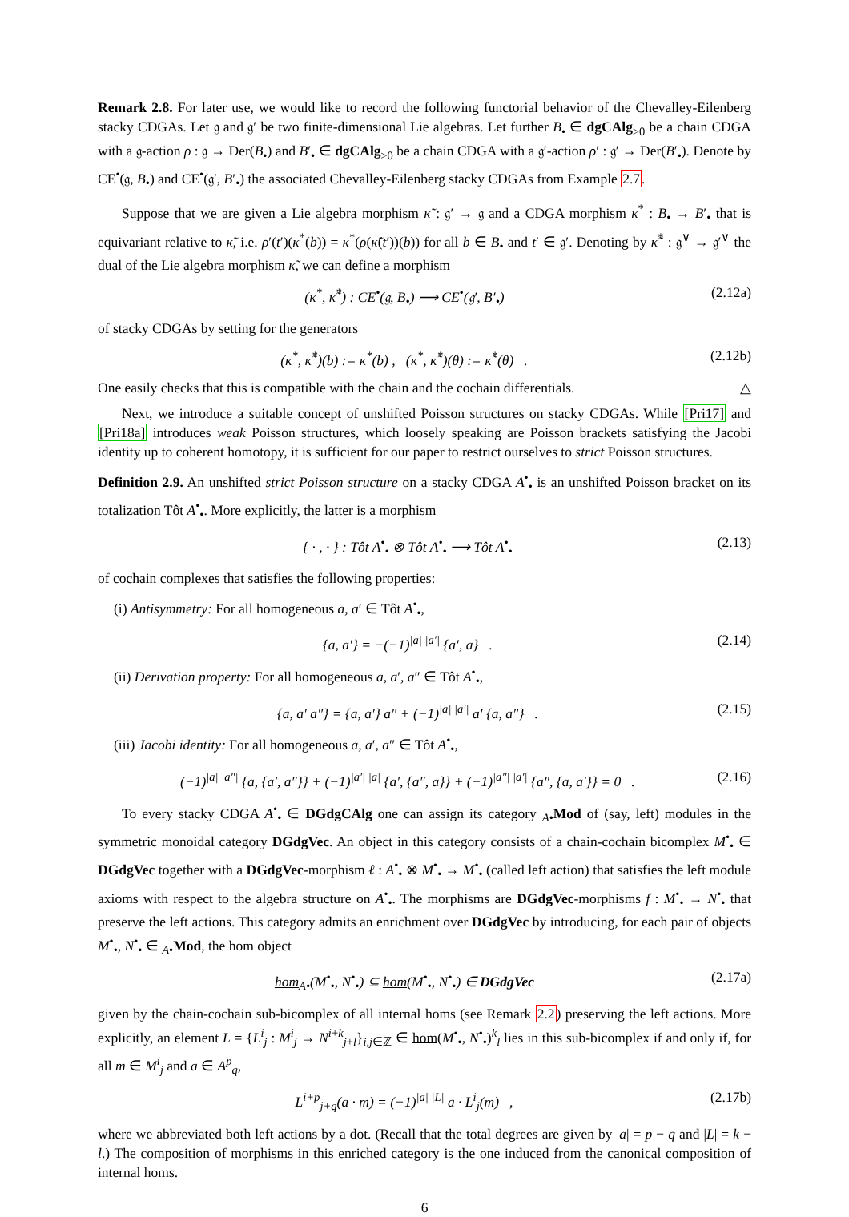Remark 2.8. For later use, we would like to record the following functorial behavior of the Chevalley-Eilenberg stacky CDGAs. Let 𝔤 and 𝔤′ be two finite-dimensional Lie algebras. Let further B<sub>•</sub> ∈ dgCAlg<sub>≥0</sub> be a chain CDGA with a 𝔤-action ρ : 𝔤 → Der(B<sub>•</sub>) and B′<sub>•</sub> ∈ dgCAlg<sub>≥0</sub> be a chain CDGA with a 𝔤′-action ρ′ : 𝔤′ → Der(B′<sub>•</sub>). Denote by CE<sup>•</sup>(𝔤, B<sub>•</sub>) and CE<sup>•</sup>(𝔤′, B′<sub>•</sub>) the associated Chevalley-Eilenberg stacky CDGAs from Example 2.7.
Suppose that we are given a Lie algebra morphism κ̃ : 𝔤′ → 𝔤 and a CDGA morphism κ<sup>*</sup> : B<sub>•</sub> → B′<sub>•</sub> that is equivariant relative to κ̃, i.e. ρ′(t′)(κ<sup>*</sup>(b)) = κ<sup>*</sup>(ρ(κ̃(t′))(b)) for all b ∈ B<sub>•</sub> and t′ ∈ 𝔤′. Denoting by κ̃<sup>*</sup> : 𝔤<sup>∨</sup> → 𝔤′<sup>∨</sup> the dual of the Lie algebra morphism κ̃, we can define a morphism
(κ<sup>*</sup>, κ̃<sup>*</sup>) : CE<sup>•</sup>(𝔤, B<sub>•</sub>) ⟶ CE<sup>•</sup>(𝔤′, B′<sub>•</sub>) (2.12a)
of stacky CDGAs by setting for the generators
(κ<sup>*</sup>, κ̃<sup>*</sup>)(b) := κ<sup>*</sup>(b) , (κ<sup>*</sup>, κ̃<sup>*</sup>)(θ) := κ̃<sup>*</sup>(θ) . (2.12b)
One easily checks that this is compatible with the chain and the cochain differentials. △
Next, we introduce a suitable concept of unshifted Poisson structures on stacky CDGAs. While [Pri17] and [Pri18a] introduces weak Poisson structures, which loosely speaking are Poisson brackets satisfying the Jacobi identity up to coherent homotopy, it is sufficient for our paper to restrict ourselves to strict Poisson structures.
Definition 2.9. An unshifted strict Poisson structure on a stacky CDGA A<sup>•</sup><sub>•</sub> is an unshifted Poisson bracket on its totalization Tôt A<sup>•</sup><sub>•</sub>. More explicitly, the latter is a morphism
{ · , · } : Tôt A<sup>•</sup><sub>•</sub> ⊗ Tôt A<sup>•</sup><sub>•</sub> ⟶ Tôt A<sup>•</sup><sub>•</sub> (2.13)
of cochain complexes that satisfies the following properties:
(i) Antisymmetry: For all homogeneous a, a′ ∈ Tôt A<sup>•</sup><sub>•</sub>,
{a, a′} = −(−1)<sup>|a| |a′|</sup> {a′, a} . (2.14)
(ii) Derivation property: For all homogeneous a, a′, a″ ∈ Tôt A<sup>•</sup><sub>•</sub>,
{a, a′ a″} = {a, a′} a″ + (−1)<sup>|a| |a′|</sup> a′ {a, a″} . (2.15)
(iii) Jacobi identity: For all homogeneous a, a′, a″ ∈ Tôt A<sup>•</sup><sub>•</sub>,
(−1)<sup>|a| |a″|</sup> {a, {a′, a″}} + (−1)<sup>|a′| |a|</sup> {a′, {a″, a}} + (−1)<sup>|a″| |a′|</sup> {a″, {a, a′}} = 0 . (2.16)
To every stacky CDGA A<sup>•</sup><sub>•</sub> ∈ DGdgCAlg one can assign its category <sub>A•</sub>Mod of (say, left) modules in the symmetric monoidal category DGdgVec. An object in this category consists of a chain-cochain bicomplex M<sup>•</sup><sub>•</sub> ∈ DGdgVec together with a DGdgVec-morphism ℓ : A<sup>•</sup><sub>•</sub> ⊗ M<sup>•</sup><sub>•</sub> → M<sup>•</sup><sub>•</sub> (called left action) that satisfies the left module axioms with respect to the algebra structure on A<sup>•</sup><sub>•</sub>. The morphisms are DGdgVec-morphisms f : M<sup>•</sup><sub>•</sub> → N<sup>•</sup><sub>•</sub> that preserve the left actions. This category admits an enrichment over DGdgVec by introducing, for each pair of objects M<sup>•</sup><sub>•</sub>, N<sup>•</sup><sub>•</sub> ∈ <sub>A•</sub>Mod, the hom object
hom<sub>A•</sub>(M<sup>•</sup><sub>•</sub>, N<sup>•</sup><sub>•</sub>) ⊆ hom(M<sup>•</sup><sub>•</sub>, N<sup>•</sup><sub>•</sub>) ∈ DGdgVec (2.17a)
given by the chain-cochain sub-bicomplex of all internal homs (see Remark 2.2) preserving the left actions. More explicitly, an element L = {L<sup>i</sup><sub>j</sub> : M<sup>i</sup><sub>j</sub> → N<sup>i+k</sup><sub>j+l</sub>}<sub>i,j∈ℤ</sub> ∈ hom(M<sup>•</sup><sub>•</sub>, N<sup>•</sup><sub>•</sub>)<sup>k</sup><sub>l</sub> lies in this sub-bicomplex if and only if, for all m ∈ M<sup>i</sup><sub>j</sub> and a ∈ A<sup>p</sup><sub>q</sub>,
L<sup>i+p</sup><sub>j+q</sub>(a · m) = (−1)<sup>|a| |L|</sup> a · L<sup>i</sup><sub>j</sub>(m) , (2.17b)
where we abbreviated both left actions by a dot. (Recall that the total degrees are given by |a| = p − q and |L| = k − l.) The composition of morphisms in this enriched category is the one induced from the canonical composition of internal homs.
6